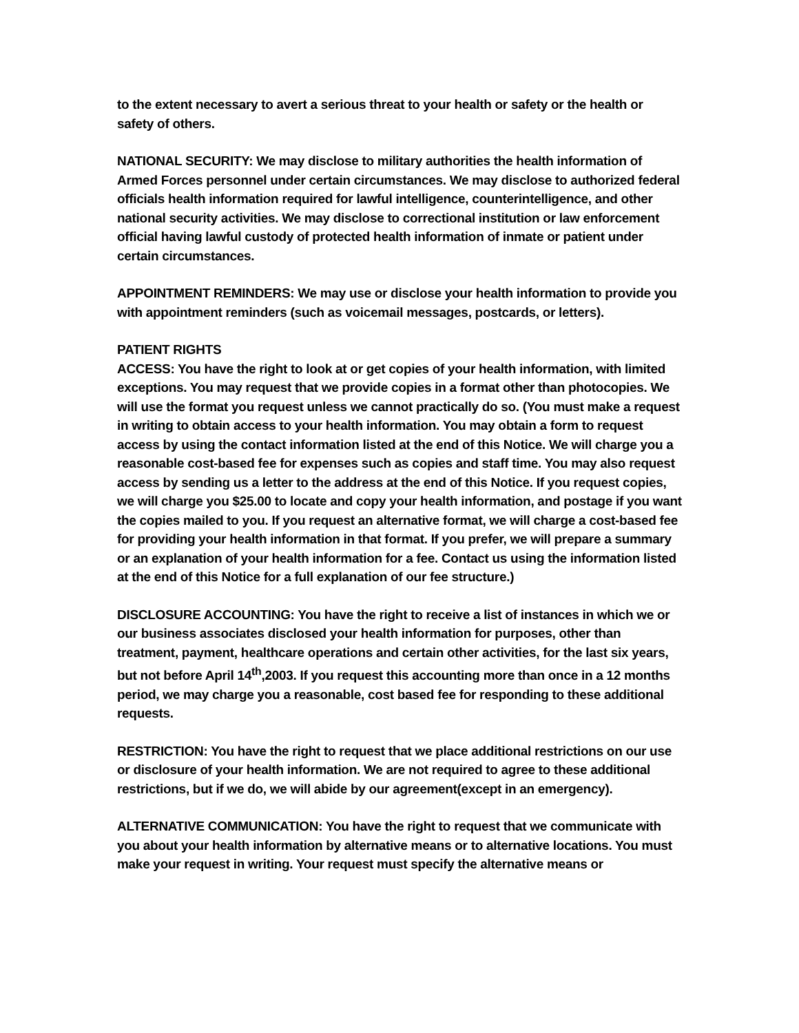to the extent necessary to avert a serious threat to your health or safety or the health or safety of others.
NATIONAL SECURITY: We may disclose to military authorities the health information of Armed Forces personnel under certain circumstances. We may disclose to authorized federal officials health information required for lawful intelligence, counterintelligence, and other national security activities. We may disclose to correctional institution or law enforcement official having lawful custody of protected health information of inmate or patient under certain circumstances.
APPOINTMENT REMINDERS: We may use or disclose your health information to provide you with appointment reminders (such as voicemail messages, postcards, or letters).
PATIENT RIGHTS
ACCESS: You have the right to look at or get copies of your health information, with limited exceptions. You may request that we provide copies in a format other than photocopies. We will use the format you request unless we cannot practically do so. (You must make a request in writing to obtain access to your health information. You may obtain a form to request access by using the contact information listed at the end of this Notice. We will charge you a reasonable cost-based fee for expenses such as copies and staff time. You may also request access by sending us a letter to the address at the end of this Notice. If you request copies, we will charge you $25.00 to locate and copy your health information, and postage if you want the copies mailed to you. If you request an alternative format, we will charge a cost-based fee for providing your health information in that format. If you prefer, we will prepare a summary or an explanation of your health information for a fee. Contact us using the information listed at the end of this Notice for a full explanation of our fee structure.)
DISCLOSURE ACCOUNTING: You have the right to receive a list of instances in which we or our business associates disclosed your health information for purposes, other than treatment, payment, healthcare operations and certain other activities, for the last six years, but not before April 14<sup>th</sup>,2003. If you request this accounting more than once in a 12 months period, we may charge you a reasonable, cost based fee for responding to these additional requests.
RESTRICTION: You have the right to request that we place additional restrictions on our use or disclosure of your health information. We are not required to agree to these additional restrictions, but if we do, we will abide by our agreement(except in an emergency).
ALTERNATIVE COMMUNICATION: You have the right to request that we communicate with you about your health information by alternative means or to alternative locations. You must make your request in writing. Your request must specify the alternative means or